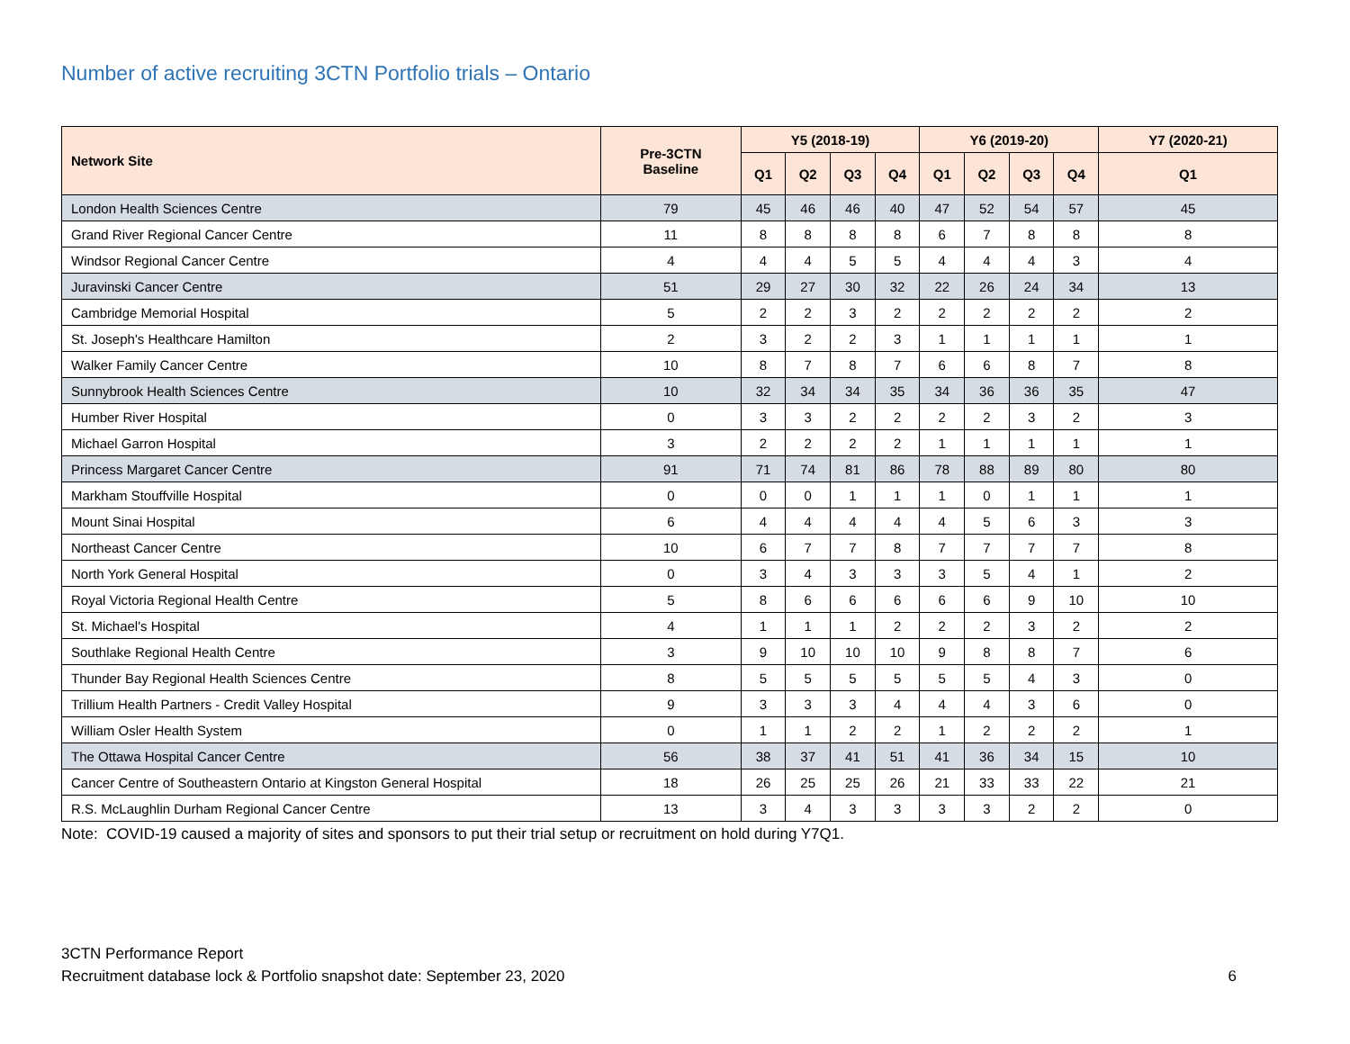Number of active recruiting 3CTN Portfolio trials – Ontario
| Network Site | Pre-3CTN Baseline | Y5 (2018-19) | | | | Y6 (2019-20) | | | | Y7 (2020-21) |
| --- | --- | --- | --- | --- | --- | --- | --- | --- | --- | --- |
| | | Q1 | Q2 | Q3 | Q4 | Q1 | Q2 | Q3 | Q4 | Q1 |
| London Health Sciences Centre | 79 | 45 | 46 | 46 | 40 | 47 | 52 | 54 | 57 | 45 |
| Grand River Regional Cancer Centre | 11 | 8 | 8 | 8 | 8 | 6 | 7 | 8 | 8 | 8 |
| Windsor Regional Cancer Centre | 4 | 4 | 4 | 5 | 5 | 4 | 4 | 4 | 3 | 4 |
| Juravinski Cancer Centre | 51 | 29 | 27 | 30 | 32 | 22 | 26 | 24 | 34 | 13 |
| Cambridge Memorial Hospital | 5 | 2 | 2 | 3 | 2 | 2 | 2 | 2 | 2 | 2 |
| St. Joseph's Healthcare Hamilton | 2 | 3 | 2 | 2 | 3 | 1 | 1 | 1 | 1 | 1 |
| Walker Family Cancer Centre | 10 | 8 | 7 | 8 | 7 | 6 | 6 | 8 | 7 | 8 |
| Sunnybrook Health Sciences Centre | 10 | 32 | 34 | 34 | 35 | 34 | 36 | 36 | 35 | 47 |
| Humber River Hospital | 0 | 3 | 3 | 2 | 2 | 2 | 2 | 3 | 2 | 3 |
| Michael Garron Hospital | 3 | 2 | 2 | 2 | 2 | 1 | 1 | 1 | 1 | 1 |
| Princess Margaret Cancer Centre | 91 | 71 | 74 | 81 | 86 | 78 | 88 | 89 | 80 | 80 |
| Markham Stouffville Hospital | 0 | 0 | 0 | 1 | 1 | 1 | 0 | 1 | 1 | 1 |
| Mount Sinai Hospital | 6 | 4 | 4 | 4 | 4 | 4 | 5 | 6 | 3 | 3 |
| Northeast Cancer Centre | 10 | 6 | 7 | 7 | 8 | 7 | 7 | 7 | 7 | 8 |
| North York General Hospital | 0 | 3 | 4 | 3 | 3 | 3 | 5 | 4 | 1 | 2 |
| Royal Victoria Regional Health Centre | 5 | 8 | 6 | 6 | 6 | 6 | 6 | 9 | 10 | 10 |
| St. Michael's Hospital | 4 | 1 | 1 | 1 | 2 | 2 | 2 | 3 | 2 | 2 |
| Southlake Regional Health Centre | 3 | 9 | 10 | 10 | 10 | 9 | 8 | 8 | 7 | 6 |
| Thunder Bay Regional Health Sciences Centre | 8 | 5 | 5 | 5 | 5 | 5 | 5 | 4 | 3 | 0 |
| Trillium Health Partners - Credit Valley Hospital | 9 | 3 | 3 | 3 | 4 | 4 | 4 | 3 | 6 | 0 |
| William Osler Health System | 0 | 1 | 1 | 2 | 2 | 1 | 2 | 2 | 2 | 1 |
| The Ottawa Hospital Cancer Centre | 56 | 38 | 37 | 41 | 51 | 41 | 36 | 34 | 15 | 10 |
| Cancer Centre of Southeastern Ontario at Kingston General Hospital | 18 | 26 | 25 | 25 | 26 | 21 | 33 | 33 | 22 | 21 |
| R.S. McLaughlin Durham Regional Cancer Centre | 13 | 3 | 4 | 3 | 3 | 3 | 3 | 2 | 2 | 0 |
Note: COVID-19 caused a majority of sites and sponsors to put their trial setup or recruitment on hold during Y7Q1.
3CTN Performance Report
Recruitment database lock & Portfolio snapshot date: September 23, 2020
6